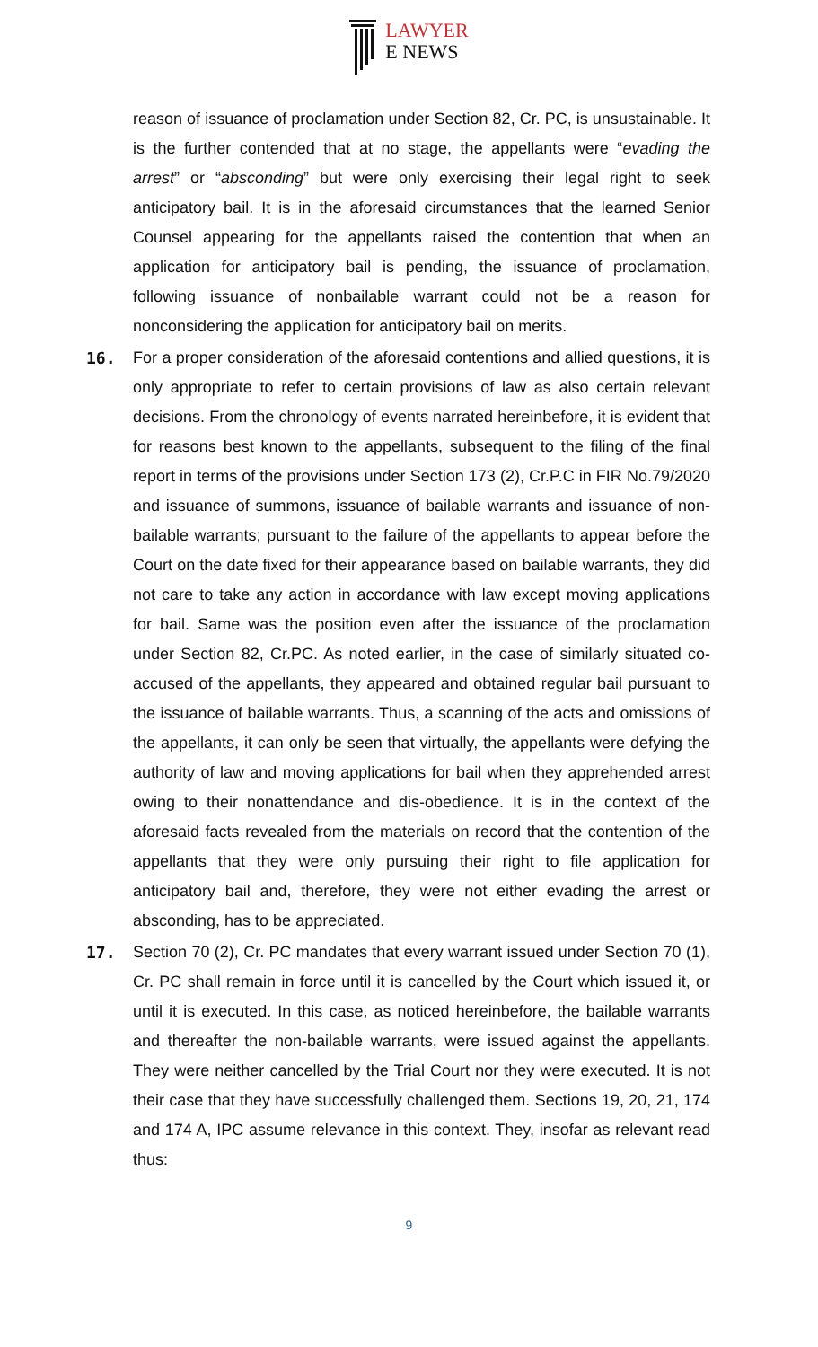LAWYER
E NEWS
reason of issuance of proclamation under Section 82, Cr. PC, is unsustainable. It is the further contended that at no stage, the appellants were “evading the arrest” or “absconding” but were only exercising their legal right to seek anticipatory bail. It is in the aforesaid circumstances that the learned Senior Counsel appearing for the appellants raised the contention that when an application for anticipatory bail is pending, the issuance of proclamation, following issuance of nonbailable warrant could not be a reason for nonconsidering the application for anticipatory bail on merits.
16. For a proper consideration of the aforesaid contentions and allied questions, it is only appropriate to refer to certain provisions of law as also certain relevant decisions. From the chronology of events narrated hereinbefore, it is evident that for reasons best known to the appellants, subsequent to the filing of the final report in terms of the provisions under Section 173 (2), Cr.P.C in FIR No.79/2020 and issuance of summons, issuance of bailable warrants and issuance of non-bailable warrants; pursuant to the failure of the appellants to appear before the Court on the date fixed for their appearance based on bailable warrants, they did not care to take any action in accordance with law except moving applications for bail. Same was the position even after the issuance of the proclamation under Section 82, Cr.PC. As noted earlier, in the case of similarly situated co-accused of the appellants, they appeared and obtained regular bail pursuant to the issuance of bailable warrants. Thus, a scanning of the acts and omissions of the appellants, it can only be seen that virtually, the appellants were defying the authority of law and moving applications for bail when they apprehended arrest owing to their nonattendance and dis-obedience. It is in the context of the aforesaid facts revealed from the materials on record that the contention of the appellants that they were only pursuing their right to file application for anticipatory bail and, therefore, they were not either evading the arrest or absconding, has to be appreciated.
17. Section 70 (2), Cr. PC mandates that every warrant issued under Section 70 (1), Cr. PC shall remain in force until it is cancelled by the Court which issued it, or until it is executed. In this case, as noticed hereinbefore, the bailable warrants and thereafter the non-bailable warrants, were issued against the appellants. They were neither cancelled by the Trial Court nor they were executed. It is not their case that they have successfully challenged them. Sections 19, 20, 21, 174 and 174 A, IPC assume relevance in this context. They, insofar as relevant read thus:
9